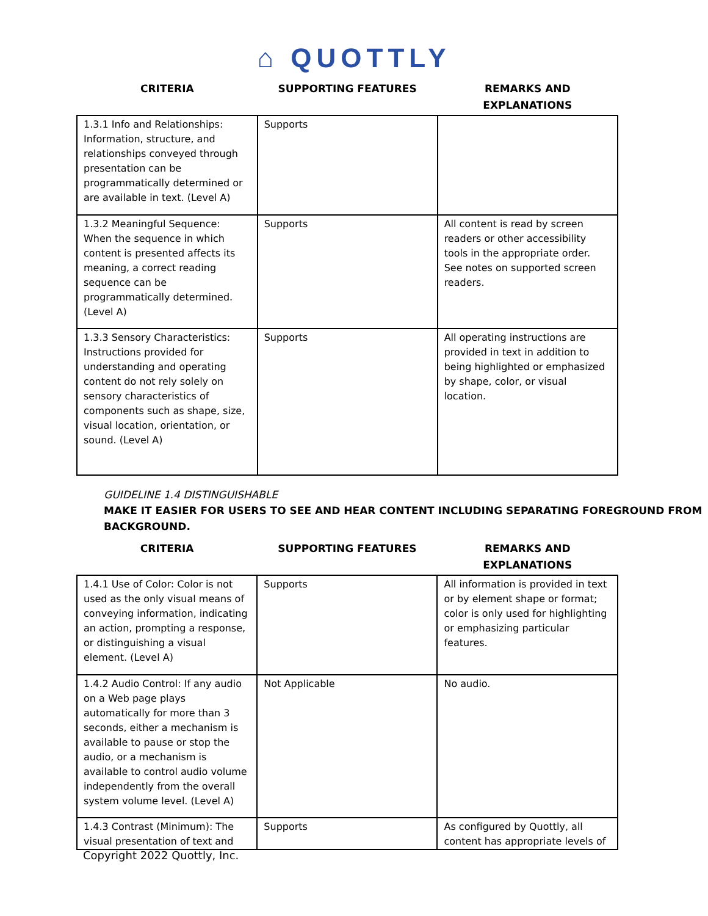⌂ QUOTTLY
| CRITERIA | SUPPORTING FEATURES | REMARKS AND EXPLANATIONS |
| --- | --- | --- |
| 1.3.1 Info and Relationships: Information, structure, and relationships conveyed through presentation can be programmatically determined or are available in text. (Level A) | Supports | |
| 1.3.2 Meaningful Sequence: When the sequence in which content is presented affects its meaning, a correct reading sequence can be programmatically determined. (Level A) | Supports | All content is read by screen readers or other accessibility tools in the appropriate order. See notes on supported screen readers. |
| 1.3.3 Sensory Characteristics: Instructions provided for understanding and operating content do not rely solely on sensory characteristics of components such as shape, size, visual location, orientation, or sound. (Level A) | Supports | All operating instructions are provided in text in addition to being highlighted or emphasized by shape, color, or visual location. |
GUIDELINE 1.4 DISTINGUISHABLE
MAKE IT EASIER FOR USERS TO SEE AND HEAR CONTENT INCLUDING SEPARATING FOREGROUND FROM BACKGROUND.
| CRITERIA | SUPPORTING FEATURES | REMARKS AND EXPLANATIONS |
| --- | --- | --- |
| 1.4.1 Use of Color: Color is not used as the only visual means of conveying information, indicating an action, prompting a response, or distinguishing a visual element. (Level A) | Supports | All information is provided in text or by element shape or format; color is only used for highlighting or emphasizing particular features. |
| 1.4.2 Audio Control: If any audio on a Web page plays automatically for more than 3 seconds, either a mechanism is available to pause or stop the audio, or a mechanism is available to control audio volume independently from the overall system volume level. (Level A) | Not Applicable | No audio. |
| 1.4.3 Contrast (Minimum): The visual presentation of text and | Supports | As configured by Quottly, all content has appropriate levels of |
Copyright 2022 Quottly, Inc.